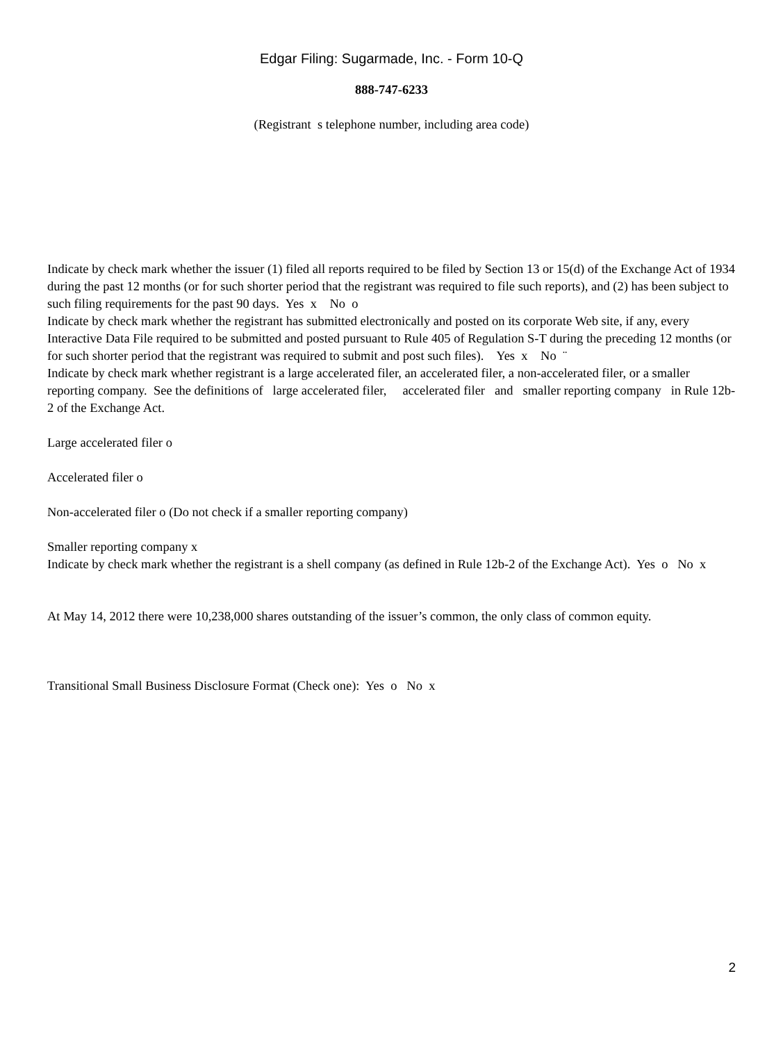Edgar Filing: Sugarmade, Inc. - Form 10-Q
888-747-6233
(Registrant s telephone number, including area code)
Indicate by check mark whether the issuer (1) filed all reports required to be filed by Section 13 or 15(d) of the Exchange Act of 1934 during the past 12 months (or for such shorter period that the registrant was required to file such reports), and (2) has been subject to such filing requirements for the past 90 days. Yes x No o
Indicate by check mark whether the registrant has submitted electronically and posted on its corporate Web site, if any, every Interactive Data File required to be submitted and posted pursuant to Rule 405 of Regulation S-T during the preceding 12 months (or for such shorter period that the registrant was required to submit and post such files). Yes x No ¨
Indicate by check mark whether registrant is a large accelerated filer, an accelerated filer, a non-accelerated filer, or a smaller reporting company. See the definitions of large accelerated filer, accelerated filer and smaller reporting company in Rule 12b-2 of the Exchange Act.
Large accelerated filer o
Accelerated filer o
Non-accelerated filer o (Do not check if a smaller reporting company)
Smaller reporting company x
Indicate by check mark whether the registrant is a shell company (as defined in Rule 12b-2 of the Exchange Act). Yes o No x
At May 14, 2012 there were 10,238,000 shares outstanding of the issuer’s common, the only class of common equity.
Transitional Small Business Disclosure Format (Check one): Yes o No x
2